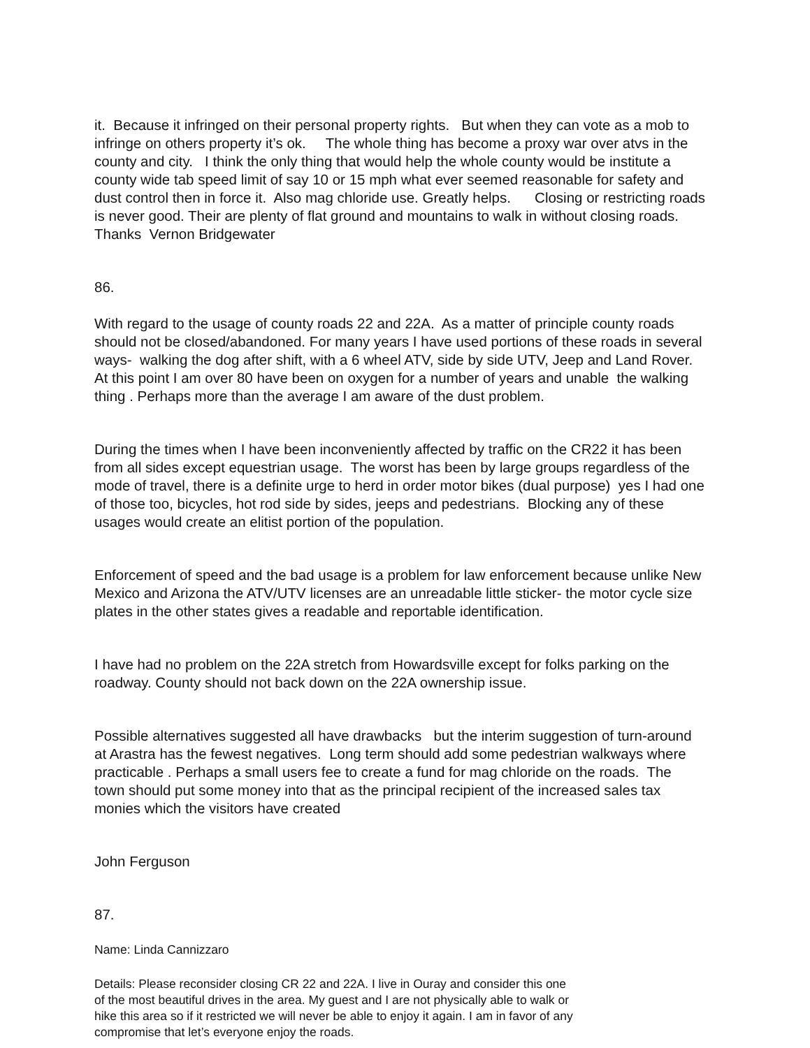it. Because it infringed on their personal property rights. But when they can vote as a mob to infringe on others property it’s ok. The whole thing has become a proxy war over atvs in the county and city. I think the only thing that would help the whole county would be institute a county wide tab speed limit of say 10 or 15 mph what ever seemed reasonable for safety and dust control then in force it. Also mag chloride use. Greatly helps. Closing or restricting roads is never good. Their are plenty of flat ground and mountains to walk in without closing roads. Thanks Vernon Bridgewater
86.
With regard to the usage of county roads 22 and 22A. As a matter of principle county roads should not be closed/abandoned. For many years I have used portions of these roads in several ways- walking the dog after shift, with a 6 wheel ATV, side by side UTV, Jeep and Land Rover. At this point I am over 80 have been on oxygen for a number of years and unable the walking thing . Perhaps more than the average I am aware of the dust problem.
During the times when I have been inconveniently affected by traffic on the CR22 it has been from all sides except equestrian usage. The worst has been by large groups regardless of the mode of travel, there is a definite urge to herd in order motor bikes (dual purpose) yes I had one of those too, bicycles, hot rod side by sides, jeeps and pedestrians. Blocking any of these usages would create an elitist portion of the population.
Enforcement of speed and the bad usage is a problem for law enforcement because unlike New Mexico and Arizona the ATV/UTV licenses are an unreadable little sticker- the motor cycle size plates in the other states gives a readable and reportable identification.
I have had no problem on the 22A stretch from Howardsville except for folks parking on the roadway. County should not back down on the 22A ownership issue.
Possible alternatives suggested all have drawbacks but the interim suggestion of turn-around at Arastra has the fewest negatives. Long term should add some pedestrian walkways where practicable . Perhaps a small users fee to create a fund for mag chloride on the roads. The town should put some money into that as the principal recipient of the increased sales tax monies which the visitors have created
John Ferguson
87.
Name: Linda Cannizzaro
Details: Please reconsider closing CR 22 and 22A. I live in Ouray and consider this one of the most beautiful drives in the area. My guest and I are not physically able to walk or hike this area so if it restricted we will never be able to enjoy it again. I am in favor of any compromise that let’s everyone enjoy the roads.